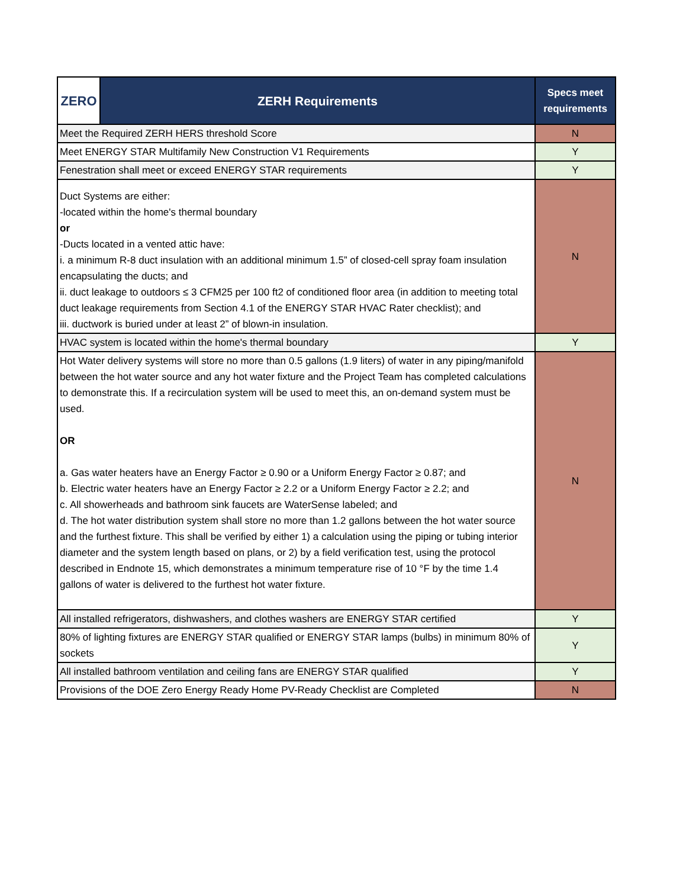| ZERO | ZERH Requirements | Specs meet requirements |
| --- | --- | --- |
| Meet the Required ZERH HERS threshold Score | | N |
| Meet ENERGY STAR Multifamily New Construction V1 Requirements | | Y |
| Fenestration shall meet or exceed ENERGY STAR requirements | | Y |
| Duct Systems are either: -located within the home's thermal boundary or -Ducts located in a vented attic have: i. a minimum R-8 duct insulation with an additional minimum 1.5” of closed-cell spray foam insulation encapsulating the ducts; and ii. duct leakage to outdoors ≤ 3 CFM25 per 100 ft2 of conditioned floor area (in addition to meeting total duct leakage requirements from Section 4.1 of the ENERGY STAR HVAC Rater checklist); and iii. ductwork is buried under at least 2” of blown-in insulation. | | N |
| HVAC system is located within the home's thermal boundary | | Y |
| Hot Water delivery systems will store no more than 0.5 gallons (1.9 liters) of water in any piping/manifold between the hot water source and any hot water fixture and the Project Team has completed calculations to demonstrate this. If a recirculation system will be used to meet this, an on-demand system must be used. OR a. Gas water heaters have an Energy Factor ≥ 0.90 or a Uniform Energy Factor ≥ 0.87; and b. Electric water heaters have an Energy Factor ≥ 2.2 or a Uniform Energy Factor ≥ 2.2; and c. All showerheads and bathroom sink faucets are WaterSense labeled; and d. The hot water distribution system shall store no more than 1.2 gallons between the hot water source and the furthest fixture. This shall be verified by either 1) a calculation using the piping or tubing interior diameter and the system length based on plans, or 2) by a field verification test, using the protocol described in Endnote 15, which demonstrates a minimum temperature rise of 10 °F by the time 1.4 gallons of water is delivered to the furthest hot water fixture. | | N |
| All installed refrigerators, dishwashers, and clothes washers are ENERGY STAR certified | | Y |
| 80% of lighting fixtures are ENERGY STAR qualified or ENERGY STAR lamps (bulbs) in minimum 80% of sockets | | Y |
| All installed bathroom ventilation and ceiling fans are ENERGY STAR qualified | | Y |
| Provisions of the DOE Zero Energy Ready Home PV-Ready Checklist are Completed | | N |